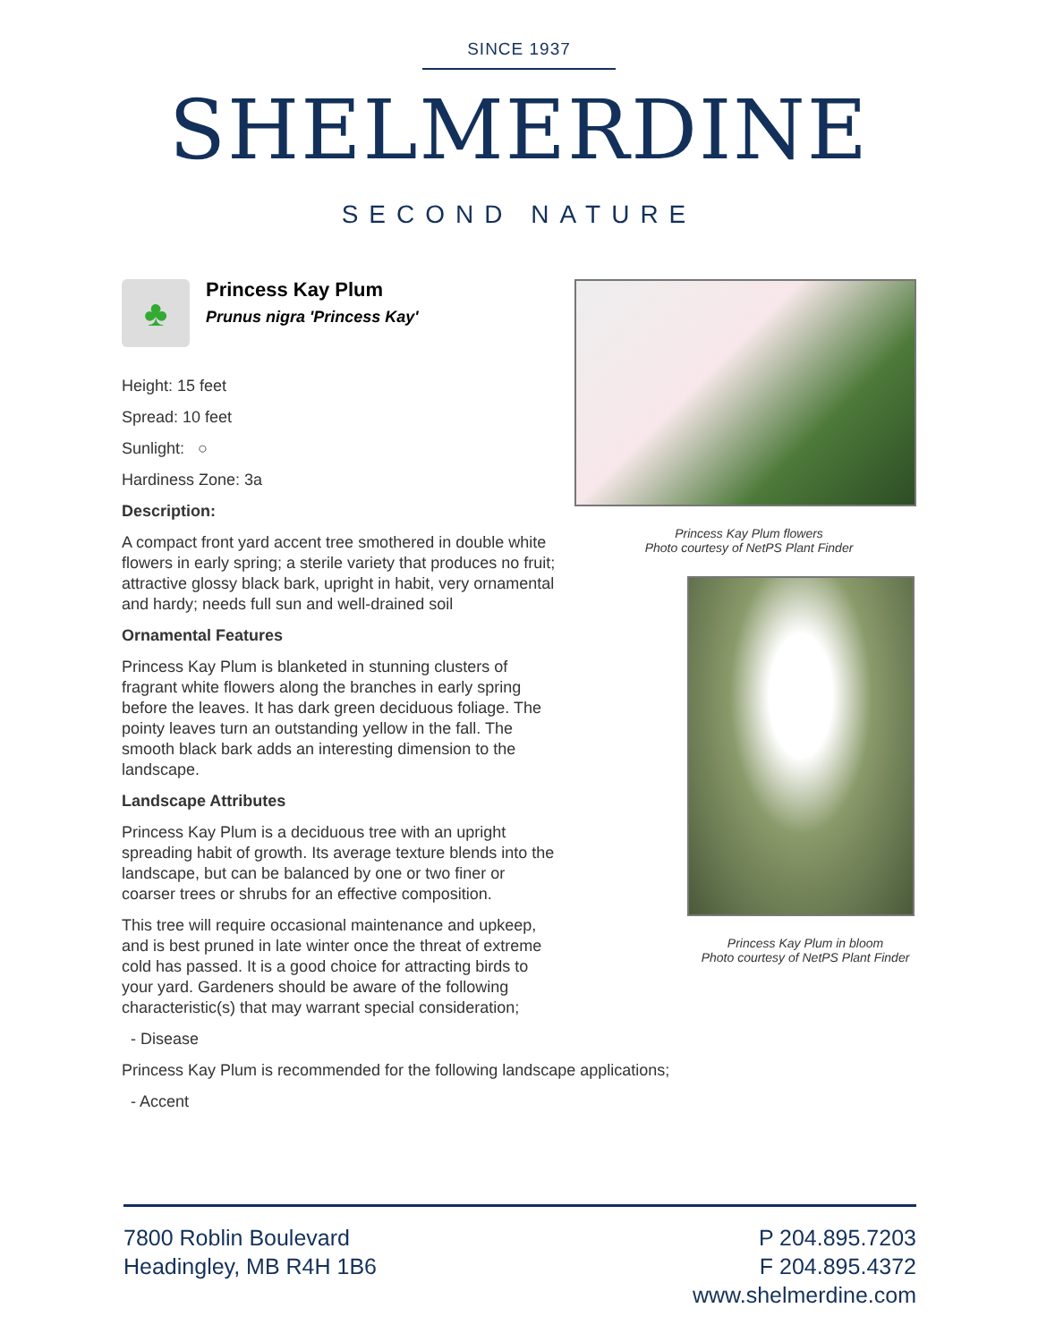SINCE 1937
SHELMERDINE
SECOND NATURE
♣
Princess Kay Plum
Prunus nigra 'Princess Kay'
Height: 15 feet
Spread: 10 feet
Sunlight: ○
Hardiness Zone: 3a
Description:
A compact front yard accent tree smothered in double white flowers in early spring; a sterile variety that produces no fruit; attractive glossy black bark, upright in habit, very ornamental and hardy; needs full sun and well-drained soil
Ornamental Features
Princess Kay Plum is blanketed in stunning clusters of fragrant white flowers along the branches in early spring before the leaves. It has dark green deciduous foliage. The pointy leaves turn an outstanding yellow in the fall. The smooth black bark adds an interesting dimension to the landscape.
Landscape Attributes
Princess Kay Plum is a deciduous tree with an upright spreading habit of growth. Its average texture blends into the landscape, but can be balanced by one or two finer or coarser trees or shrubs for an effective composition.
This tree will require occasional maintenance and upkeep, and is best pruned in late winter once the threat of extreme cold has passed. It is a good choice for attracting birds to your yard. Gardeners should be aware of the following characteristic(s) that may warrant special consideration;
- Disease
Princess Kay Plum is recommended for the following landscape applications;
- Accent
Princess Kay Plum flowers
Photo courtesy of NetPS Plant Finder
Princess Kay Plum in bloom
Photo courtesy of NetPS Plant Finder
7800 Roblin Boulevard
Headingley, MB R4H 1B6
P 204.895.7203
F 204.895.4372
www.shelmerdine.com